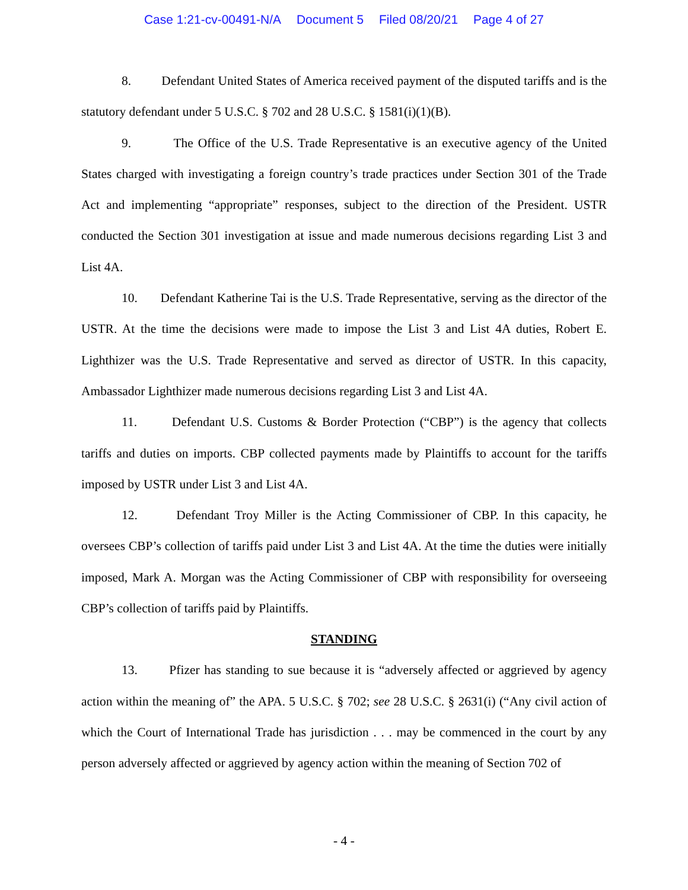Case 1:21-cv-00491-N/A Document 5 Filed 08/20/21 Page 4 of 27
8. Defendant United States of America received payment of the disputed tariffs and is the statutory defendant under 5 U.S.C. § 702 and 28 U.S.C. § 1581(i)(1)(B).
9. The Office of the U.S. Trade Representative is an executive agency of the United States charged with investigating a foreign country’s trade practices under Section 301 of the Trade Act and implementing “appropriate” responses, subject to the direction of the President. USTR conducted the Section 301 investigation at issue and made numerous decisions regarding List 3 and List 4A.
10. Defendant Katherine Tai is the U.S. Trade Representative, serving as the director of the USTR. At the time the decisions were made to impose the List 3 and List 4A duties, Robert E. Lighthizer was the U.S. Trade Representative and served as director of USTR. In this capacity, Ambassador Lighthizer made numerous decisions regarding List 3 and List 4A.
11. Defendant U.S. Customs & Border Protection (“CBP”) is the agency that collects tariffs and duties on imports. CBP collected payments made by Plaintiffs to account for the tariffs imposed by USTR under List 3 and List 4A.
12. Defendant Troy Miller is the Acting Commissioner of CBP. In this capacity, he oversees CBP’s collection of tariffs paid under List 3 and List 4A. At the time the duties were initially imposed, Mark A. Morgan was the Acting Commissioner of CBP with responsibility for overseeing CBP’s collection of tariffs paid by Plaintiffs.
STANDING
13. Pfizer has standing to sue because it is “adversely affected or aggrieved by agency action within the meaning of” the APA. 5 U.S.C. § 702; see 28 U.S.C. § 2631(i) (“Any civil action of which the Court of International Trade has jurisdiction . . . may be commenced in the court by any person adversely affected or aggrieved by agency action within the meaning of Section 702 of
- 4 -